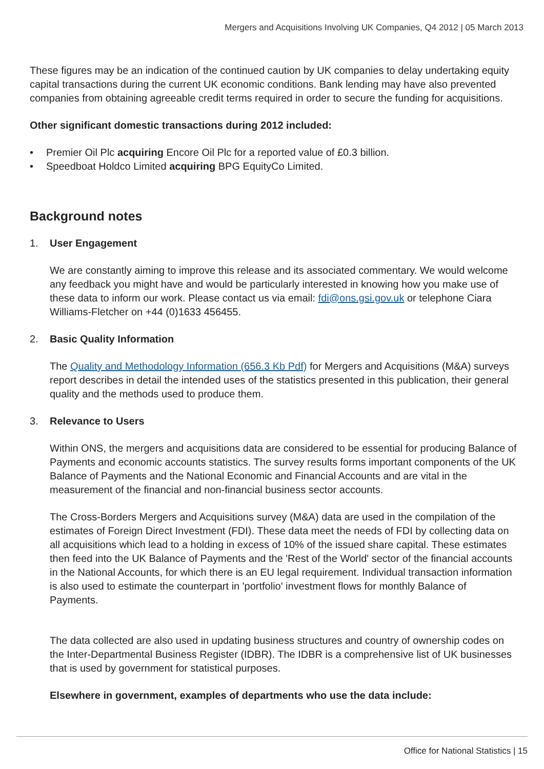Mergers and Acquisitions Involving UK Companies, Q4 2012 | 05 March 2013
These figures may be an indication of the continued caution by UK companies to delay undertaking equity capital transactions during the current UK economic conditions. Bank lending may have also prevented companies from obtaining agreeable credit terms required in order to secure the funding for acquisitions.
Other significant domestic transactions during 2012 included:
• Premier Oil Plc acquiring Encore Oil Plc for a reported value of £0.3 billion.
• Speedboat Holdco Limited acquiring BPG EquityCo Limited.
Background notes
1. User Engagement
We are constantly aiming to improve this release and its associated commentary. We would welcome any feedback you might have and would be particularly interested in knowing how you make use of these data to inform our work. Please contact us via email: fdi@ons.gsi.gov.uk or telephone Ciara Williams-Fletcher on +44 (0)1633 456455.
2. Basic Quality Information
The Quality and Methodology Information (656.3 Kb Pdf) for Mergers and Acquisitions (M&A) surveys report describes in detail the intended uses of the statistics presented in this publication, their general quality and the methods used to produce them.
3. Relevance to Users
Within ONS, the mergers and acquisitions data are considered to be essential for producing Balance of Payments and economic accounts statistics. The survey results forms important components of the UK Balance of Payments and the National Economic and Financial Accounts and are vital in the measurement of the financial and non-financial business sector accounts.
The Cross-Borders Mergers and Acquisitions survey (M&A) data are used in the compilation of the estimates of Foreign Direct Investment (FDI). These data meet the needs of FDI by collecting data on all acquisitions which lead to a holding in excess of 10% of the issued share capital. These estimates then feed into the UK Balance of Payments and the 'Rest of the World' sector of the financial accounts in the National Accounts, for which there is an EU legal requirement. Individual transaction information is also used to estimate the counterpart in 'portfolio' investment flows for monthly Balance of Payments.
The data collected are also used in updating business structures and country of ownership codes on the Inter-Departmental Business Register (IDBR). The IDBR is a comprehensive list of UK businesses that is used by government for statistical purposes.
Elsewhere in government, examples of departments who use the data include:
Office for National Statistics | 15